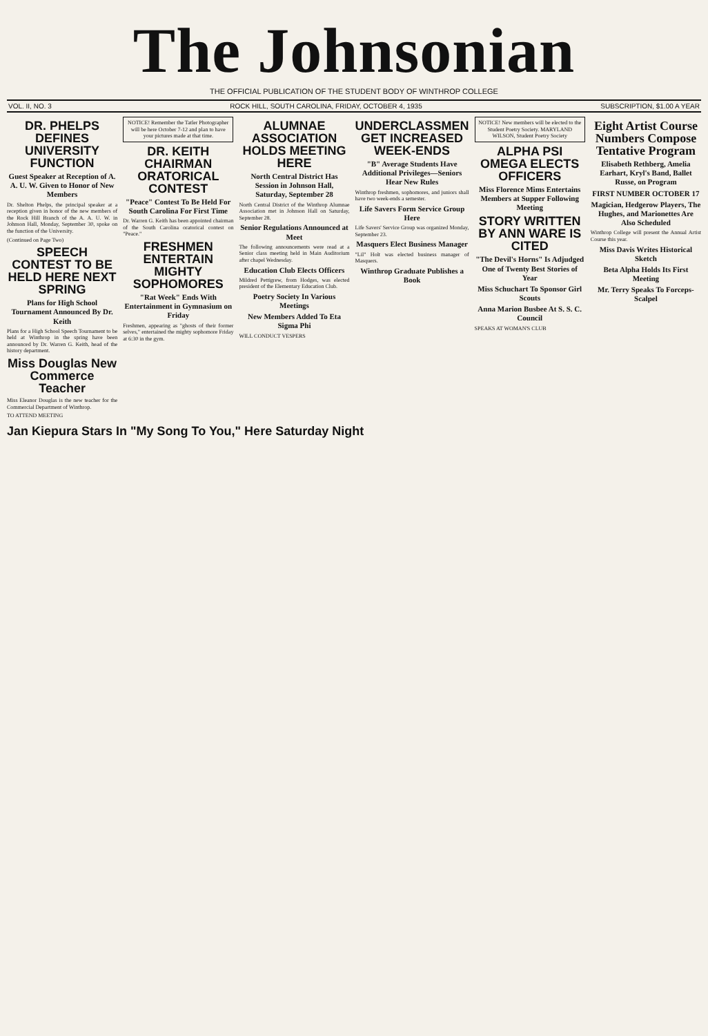The Johnsonian
THE OFFICIAL PUBLICATION OF THE STUDENT BODY OF WINTHROP COLLEGE
VOL. II, NO. 3 ROCK HILL, SOUTH CAROLINA, FRIDAY, OCTOBER 4, 1935 SUBSCRIPTION, $1.00 A YEAR
DR. PHELPS DEFINES UNIVERSITY FUNCTION
Guest Speaker at Reception of A. A. U. W. Given to Honor of New Members
Dr. Shelton Phelps, the principal speaker at a reception given in honor of the new members of the Rock Hill Branch of the A. A. U. W. in Johnson Hall, Monday, September 30, spoke on the function of the University.
(Continued on Page Two)
SPEECH CONTEST TO BE HELD HERE NEXT SPRING
Plans for High School Tournament Announced By Dr. Keith
Plans for a High School Speech Tournament to be held at Winthrop in the spring have been announced by Dr. Warren G. Keith, head of the history department.
Miss Douglas New Commerce Teacher
Miss Eleanor Douglas is the new teacher for the Commercial Department of Winthrop.
TO ATTEND MEETING
NOTICE! Remember the Tatler Photographer will be here October 7-12 and plan to have your pictures made at that time.
DR. KEITH CHAIRMAN ORATORICAL CONTEST
"Peace" Contest To Be Held For South Carolina For First Time
Dr. Warren G. Keith has been appointed chairman of the South Carolina oratorical contest on "Peace."
FRESHMEN ENTERTAIN MIGHTY SOPHOMORES
"Rat Week" Ends With Entertainment in Gymnasium on Friday
Freshmen, appearing as "ghosts of their former selves," entertained the mighty sophomore Friday at 6:30 in the gym.
ALUMNAE ASSOCIATION HOLDS MEETING HERE
North Central District Has Session in Johnson Hall, Saturday, September 28
North Central District of the Winthrop Alumnae Association met in Johnson Hall on Saturday, September 28.
Senior Regulations Announced at Meet
The following announcements were read at a Senior class meeting held in Main Auditorium after chapel Wednesday.
Education Club Elects Officers
Mildred Pettigrew, from Hodges, was elected president of the Elementary Education Club.
Poetry Society In Various Meetings
New Members Added To Eta Sigma Phi
WILL CONDUCT VESPERS
UNDERCLASSMEN GET INCREASED WEEK-ENDS
"B" Average Students Have Additional Privileges—Seniors Hear New Rules
Winthrop freshmen, sophomores, and juniors shall have two week-ends a semester.
Life Savers Form Service Group Here
Life Savers' Service Group was organized Monday, September 23.
Masquers Elect Business Manager
"Lil" Holt was elected business manager of Masquers.
Winthrop Graduate Publishes a Book
NOTICE! New members will be elected to the Student Poetry Society. MARYLAND WILSON, Student Poetry Society
ALPHA PSI OMEGA ELECTS OFFICERS
Miss Florence Mims Entertains Members at Supper Following Meeting
STORY WRITTEN BY ANN WARE IS CITED
"The Devil's Horns" Is Adjudged One of Twenty Best Stories of Year
Miss Schuchart To Sponsor Girl Scouts
Anna Marion Busbee At S. S. C. Council
SPEAKS AT WOMAN'S CLUB
Eight Artist Course Numbers Compose Tentative Program
Elisabeth Rethberg, Amelia Earhart, Kryl's Band, Ballet Russe, on Program
FIRST NUMBER OCTOBER 17
Magician, Hedgerow Players, The Hughes, and Marionettes Are Also Scheduled
Winthrop College will present the Annual Artist Course this year.
Miss Davis Writes Historical Sketch
Beta Alpha Holds Its First Meeting
Mr. Terry Speaks To Forceps-Scalpel
Jan Kiepura Stars In "My Song To You," Here Saturday Night